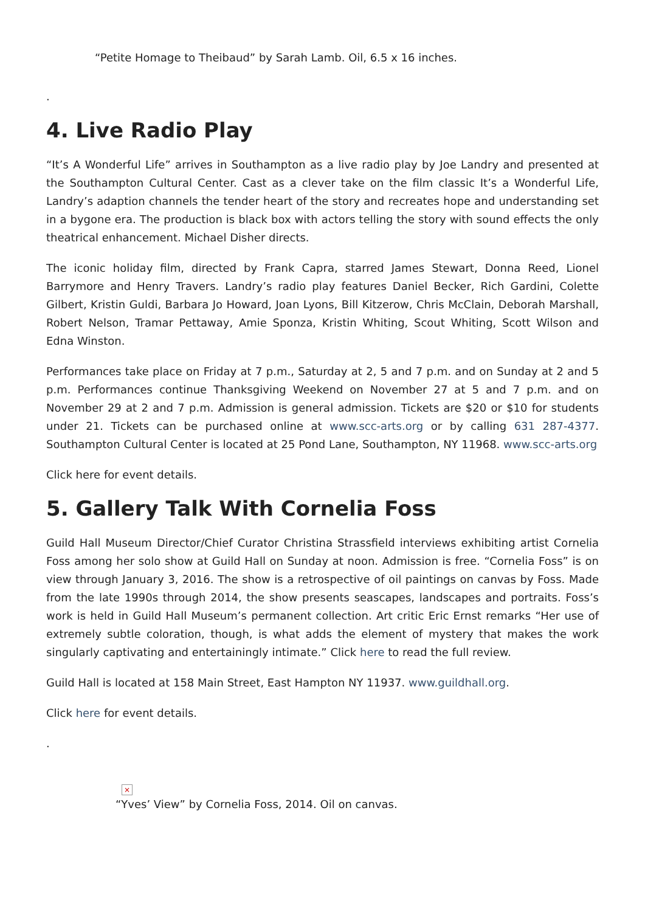“Petite Homage to Theibaud” by Sarah Lamb. Oil, 6.5 x 16 inches.
.
4. Live Radio Play
“It’s A Wonderful Life” arrives in Southampton as a live radio play by Joe Landry and presented at the Southampton Cultural Center. Cast as a clever take on the film classic It’s a Wonderful Life, Landry’s adaption channels the tender heart of the story and recreates hope and understanding set in a bygone era. The production is black box with actors telling the story with sound effects the only theatrical enhancement. Michael Disher directs.
The iconic holiday film, directed by Frank Capra, starred James Stewart, Donna Reed, Lionel Barrymore and Henry Travers. Landry’s radio play features Daniel Becker, Rich Gardini, Colette Gilbert, Kristin Guldi, Barbara Jo Howard, Joan Lyons, Bill Kitzerow, Chris McClain, Deborah Marshall, Robert Nelson, Tramar Pettaway, Amie Sponza, Kristin Whiting, Scout Whiting, Scott Wilson and Edna Winston.
Performances take place on Friday at 7 p.m., Saturday at 2, 5 and 7 p.m. and on Sunday at 2 and 5 p.m. Performances continue Thanksgiving Weekend on November 27 at 5 and 7 p.m. and on November 29 at 2 and 7 p.m. Admission is general admission. Tickets are $20 or $10 for students under 21. Tickets can be purchased online at www.scc-arts.org or by calling 631 287-4377. Southampton Cultural Center is located at 25 Pond Lane, Southampton, NY 11968. www.scc-arts.org
Click here for event details.
5. Gallery Talk With Cornelia Foss
Guild Hall Museum Director/Chief Curator Christina Strassfield interviews exhibiting artist Cornelia Foss among her solo show at Guild Hall on Sunday at noon. Admission is free. “Cornelia Foss” is on view through January 3, 2016. The show is a retrospective of oil paintings on canvas by Foss. Made from the late 1990s through 2014, the show presents seascapes, landscapes and portraits. Foss’s work is held in Guild Hall Museum’s permanent collection. Art critic Eric Ernst remarks “Her use of extremely subtle coloration, though, is what adds the element of mystery that makes the work singularly captivating and entertainingly intimate.” Click here to read the full review.
Guild Hall is located at 158 Main Street, East Hampton NY 11937. www.guildhall.org.
Click here for event details.
.
×
“Yves’ View” by Cornelia Foss, 2014. Oil on canvas.